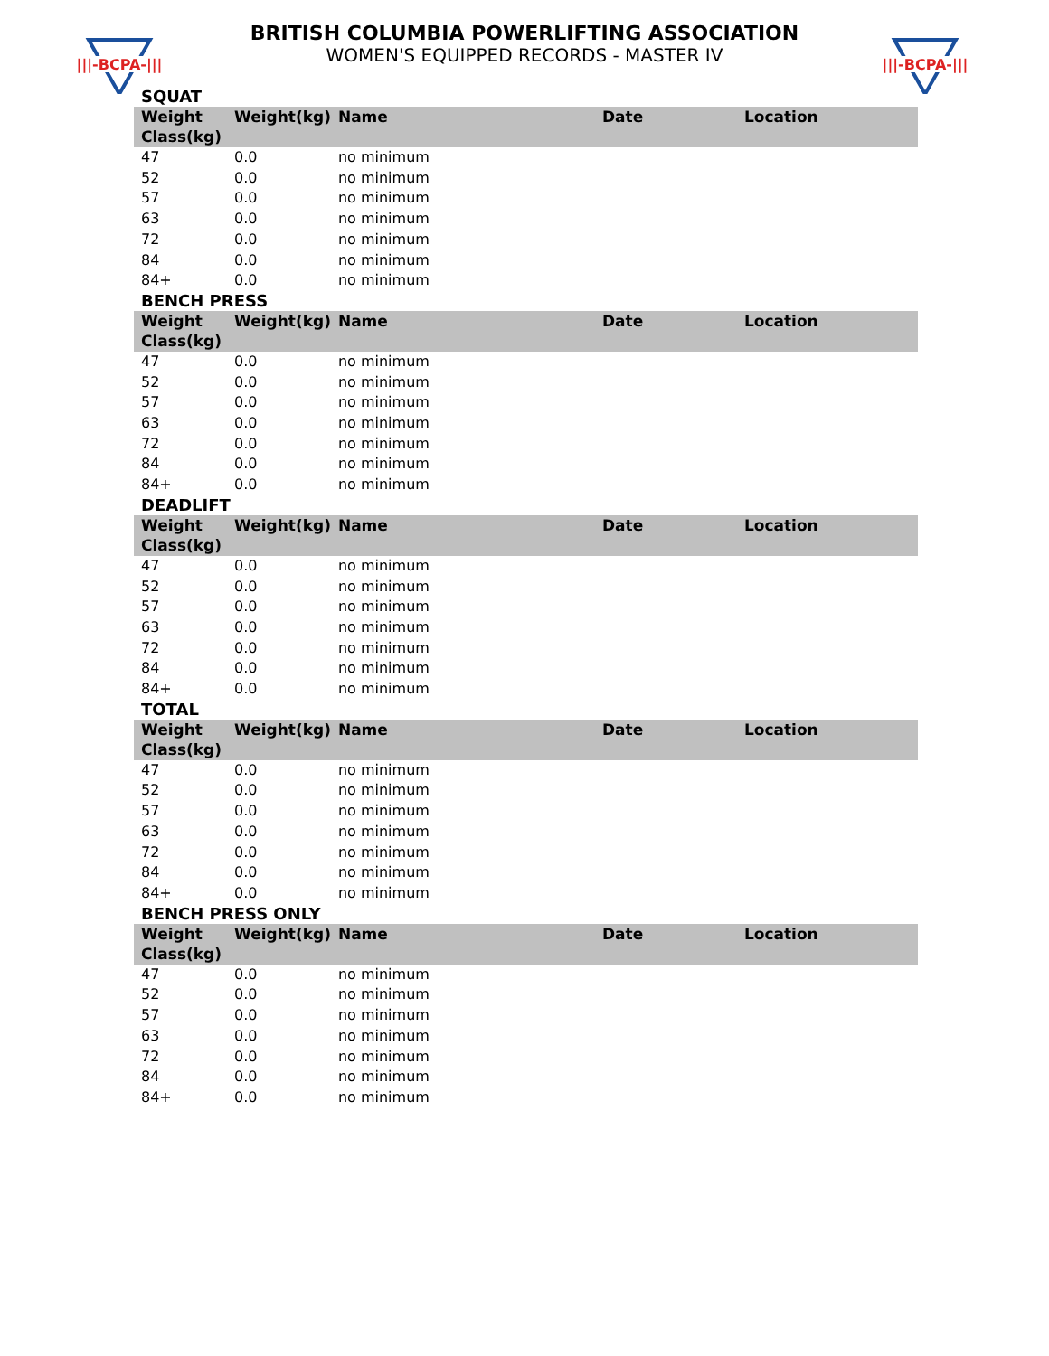|||-BCPA-|||
|||-BCPA-|||
BRITISH COLUMBIA POWERLIFTING ASSOCIATION
WOMEN'S EQUIPPED RECORDS - MASTER IV
SQUAT
| Weight Class(kg) | Weight(kg) | Name | Date | Location |
| --- | --- | --- | --- | --- |
| 47 | 0.0 | no minimum | | |
| 52 | 0.0 | no minimum | | |
| 57 | 0.0 | no minimum | | |
| 63 | 0.0 | no minimum | | |
| 72 | 0.0 | no minimum | | |
| 84 | 0.0 | no minimum | | |
| 84+ | 0.0 | no minimum | | |
BENCH PRESS
| Weight Class(kg) | Weight(kg) | Name | Date | Location |
| --- | --- | --- | --- | --- |
| 47 | 0.0 | no minimum | | |
| 52 | 0.0 | no minimum | | |
| 57 | 0.0 | no minimum | | |
| 63 | 0.0 | no minimum | | |
| 72 | 0.0 | no minimum | | |
| 84 | 0.0 | no minimum | | |
| 84+ | 0.0 | no minimum | | |
DEADLIFT
| Weight Class(kg) | Weight(kg) | Name | Date | Location |
| --- | --- | --- | --- | --- |
| 47 | 0.0 | no minimum | | |
| 52 | 0.0 | no minimum | | |
| 57 | 0.0 | no minimum | | |
| 63 | 0.0 | no minimum | | |
| 72 | 0.0 | no minimum | | |
| 84 | 0.0 | no minimum | | |
| 84+ | 0.0 | no minimum | | |
TOTAL
| Weight Class(kg) | Weight(kg) | Name | Date | Location |
| --- | --- | --- | --- | --- |
| 47 | 0.0 | no minimum | | |
| 52 | 0.0 | no minimum | | |
| 57 | 0.0 | no minimum | | |
| 63 | 0.0 | no minimum | | |
| 72 | 0.0 | no minimum | | |
| 84 | 0.0 | no minimum | | |
| 84+ | 0.0 | no minimum | | |
BENCH PRESS ONLY
| Weight Class(kg) | Weight(kg) | Name | Date | Location |
| --- | --- | --- | --- | --- |
| 47 | 0.0 | no minimum | | |
| 52 | 0.0 | no minimum | | |
| 57 | 0.0 | no minimum | | |
| 63 | 0.0 | no minimum | | |
| 72 | 0.0 | no minimum | | |
| 84 | 0.0 | no minimum | | |
| 84+ | 0.0 | no minimum | | |